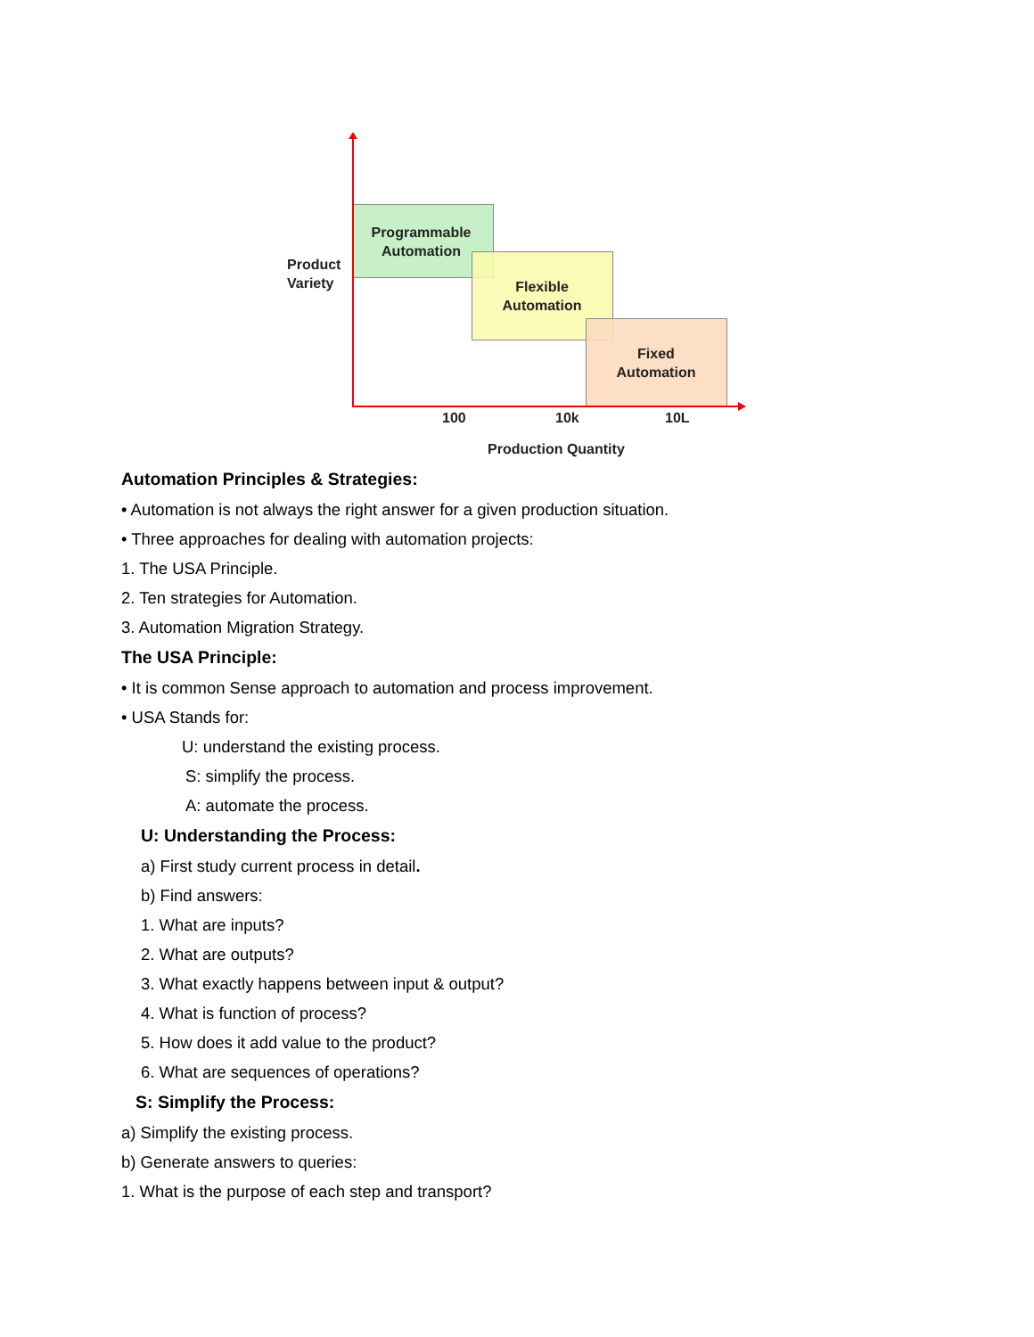Product
Variety
Programmable Automation
Flexible Automation
Fixed Automation
100 10k 10L
Production Quantity
Automation Principles & Strategies:
• Automation is not always the right answer for a given production situation.
• Three approaches for dealing with automation projects:
1. The USA Principle.
2. Ten strategies for Automation.
3. Automation Migration Strategy.
The USA Principle:
• It is common Sense approach to automation and process improvement.
• USA Stands for:
U: understand the existing process.
S: simplify the process.
A: automate the process.
U: Understanding the Process:
a) First study current process in detail.
b) Find answers:
1. What are inputs?
2. What are outputs?
3. What exactly happens between input & output?
4. What is function of process?
5. How does it add value to the product?
6. What are sequences of operations?
S: Simplify the Process:
a) Simplify the existing process.
b) Generate answers to queries:
1. What is the purpose of each step and transport?